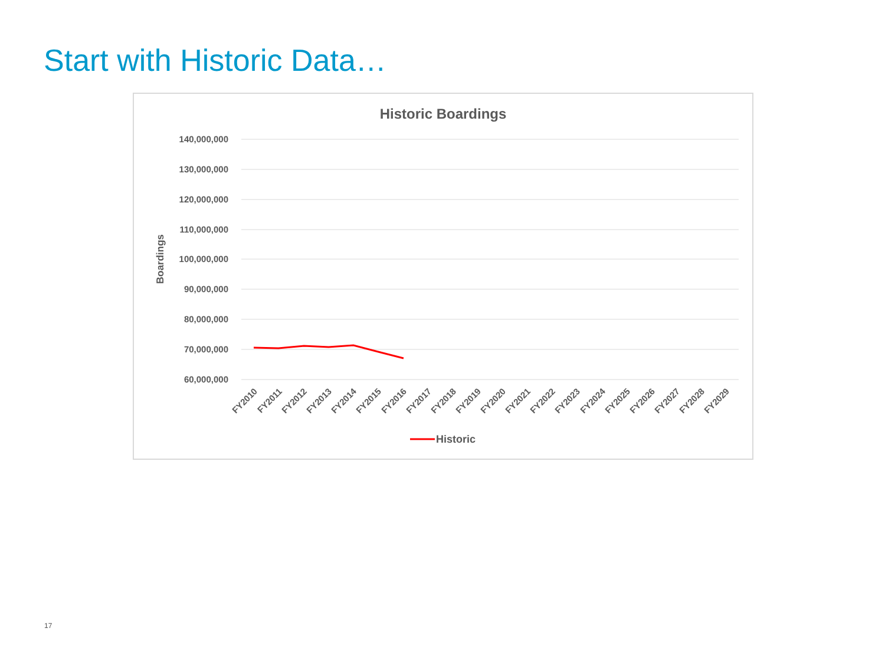Start with Historic Data…
Historic Boardings
Boardings
140,000,000
130,000,000
120,000,000
110,000,000
100,000,000
90,000,000
80,000,000
70,000,000
60,000,000
FY2010
FY2011
FY2012
FY2013
FY2014
FY2015
FY2016
FY2017
FY2018
FY2019
FY2020
FY2021
FY2022
FY2023
FY2024
FY2025
FY2026
FY2027
FY2028
FY2029
Historic
17